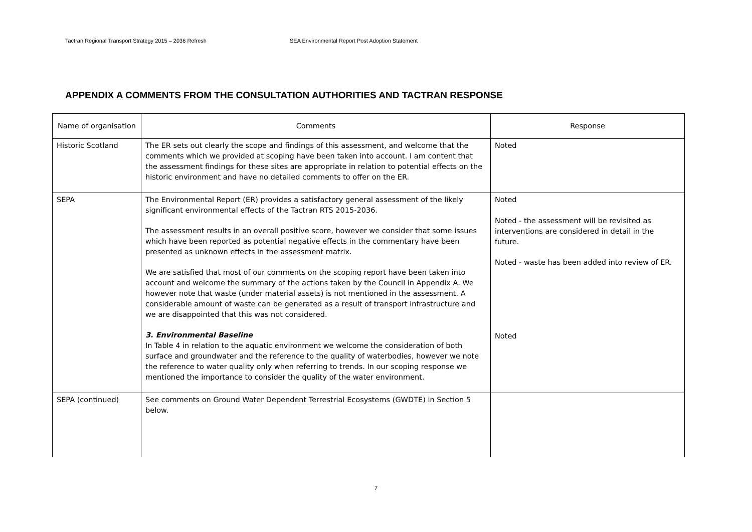Tactran Regional Transport Strategy 2015 – 2036 Refresh SEA Environmental Report Post Adoption Statement
APPENDIX A COMMENTS FROM THE CONSULTATION AUTHORITIES AND TACTRAN RESPONSE
| Name of organisation | Comments | Response |
| --- | --- | --- |
| Historic Scotland | The ER sets out clearly the scope and findings of this assessment, and welcome that the comments which we provided at scoping have been taken into account. I am content that the assessment findings for these sites are appropriate in relation to potential effects on the historic environment and have no detailed comments to offer on the ER. | Noted |
| SEPA | The Environmental Report (ER) provides a satisfactory general assessment of the likely significant environmental effects of the Tactran RTS 2015-2036. The assessment results in an overall positive score, however we consider that some issues which have been reported as potential negative effects in the commentary have been presented as unknown effects in the assessment matrix. We are satisfied that most of our comments on the scoping report have been taken into account and welcome the summary of the actions taken by the Council in Appendix A. We however note that waste (under material assets) is not mentioned in the assessment. A considerable amount of waste can be generated as a result of transport infrastructure and we are disappointed that this was not considered. 3. Environmental Baseline In Table 4 in relation to the aquatic environment we welcome the consideration of both surface and groundwater and the reference to the quality of waterbodies, however we note the reference to water quality only when referring to trends. In our scoping response we mentioned the importance to consider the quality of the water environment. | Noted Noted - the assessment will be revisited as interventions are considered in detail in the future. Noted - waste has been added into review of ER. Noted |
| SEPA (continued) | See comments on Ground Water Dependent Terrestrial Ecosystems (GWDTE) in Section 5 below. | |
7